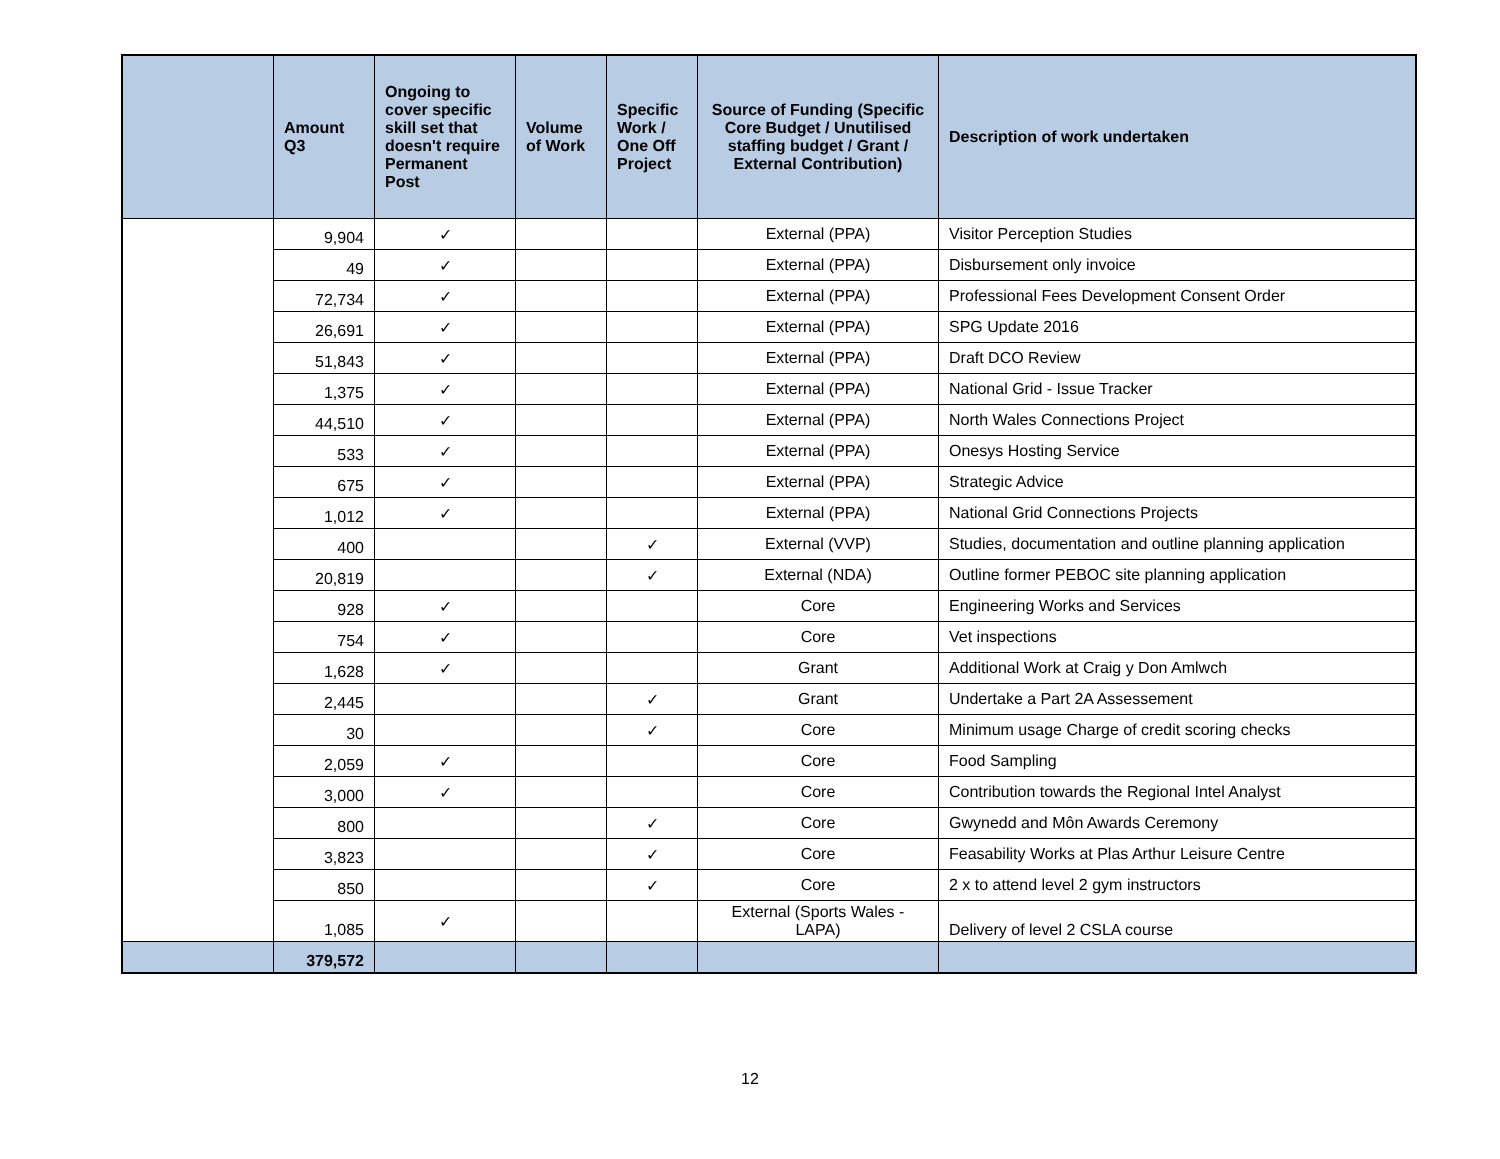| | Amount Q3 | Ongoing to cover specific skill set that doesn't require Permanent Post | Volume of Work | Specific Work / One Off Project | Source of Funding (Specific Core Budget / Unutilised staffing budget / Grant / External Contribution) | Description of work undertaken |
| --- | --- | --- | --- | --- | --- | --- |
| | 9,904 | ✓ | | | External (PPA) | Visitor Perception Studies |
| | 49 | ✓ | | | External (PPA) | Disbursement only invoice |
| | 72,734 | ✓ | | | External (PPA) | Professional Fees Development Consent Order |
| | 26,691 | ✓ | | | External (PPA) | SPG Update 2016 |
| | 51,843 | ✓ | | | External (PPA) | Draft DCO Review |
| | 1,375 | ✓ | | | External (PPA) | National Grid - Issue Tracker |
| | 44,510 | ✓ | | | External (PPA) | North Wales Connections Project |
| | 533 | ✓ | | | External (PPA) | Onesys Hosting Service |
| | 675 | ✓ | | | External (PPA) | Strategic Advice |
| | 1,012 | ✓ | | | External (PPA) | National Grid Connections Projects |
| | 400 | | | ✓ | External (VVP) | Studies, documentation and outline planning application |
| | 20,819 | | | ✓ | External (NDA) | Outline former PEBOC site planning application |
| | 928 | ✓ | | | Core | Engineering Works and Services |
| | 754 | ✓ | | | Core | Vet inspections |
| | 1,628 | ✓ | | | Grant | Additional Work at Craig y Don Amlwch |
| | 2,445 | | | ✓ | Grant | Undertake a Part 2A Assessement |
| | 30 | | | ✓ | Core | Minimum usage Charge of credit scoring checks |
| | 2,059 | ✓ | | | Core | Food Sampling |
| | 3,000 | ✓ | | | Core | Contribution towards the Regional Intel Analyst |
| | 800 | | | ✓ | Core | Gwynedd and Môn Awards Ceremony |
| | 3,823 | | | ✓ | Core | Feasability Works at Plas Arthur Leisure Centre |
| | 850 | | | ✓ | Core | 2 x to attend level 2 gym instructors |
| | 1,085 | ✓ | | | External (Sports Wales - LAPA) | Delivery of level 2 CSLA course |
| | 379,572 | | | | | |
12